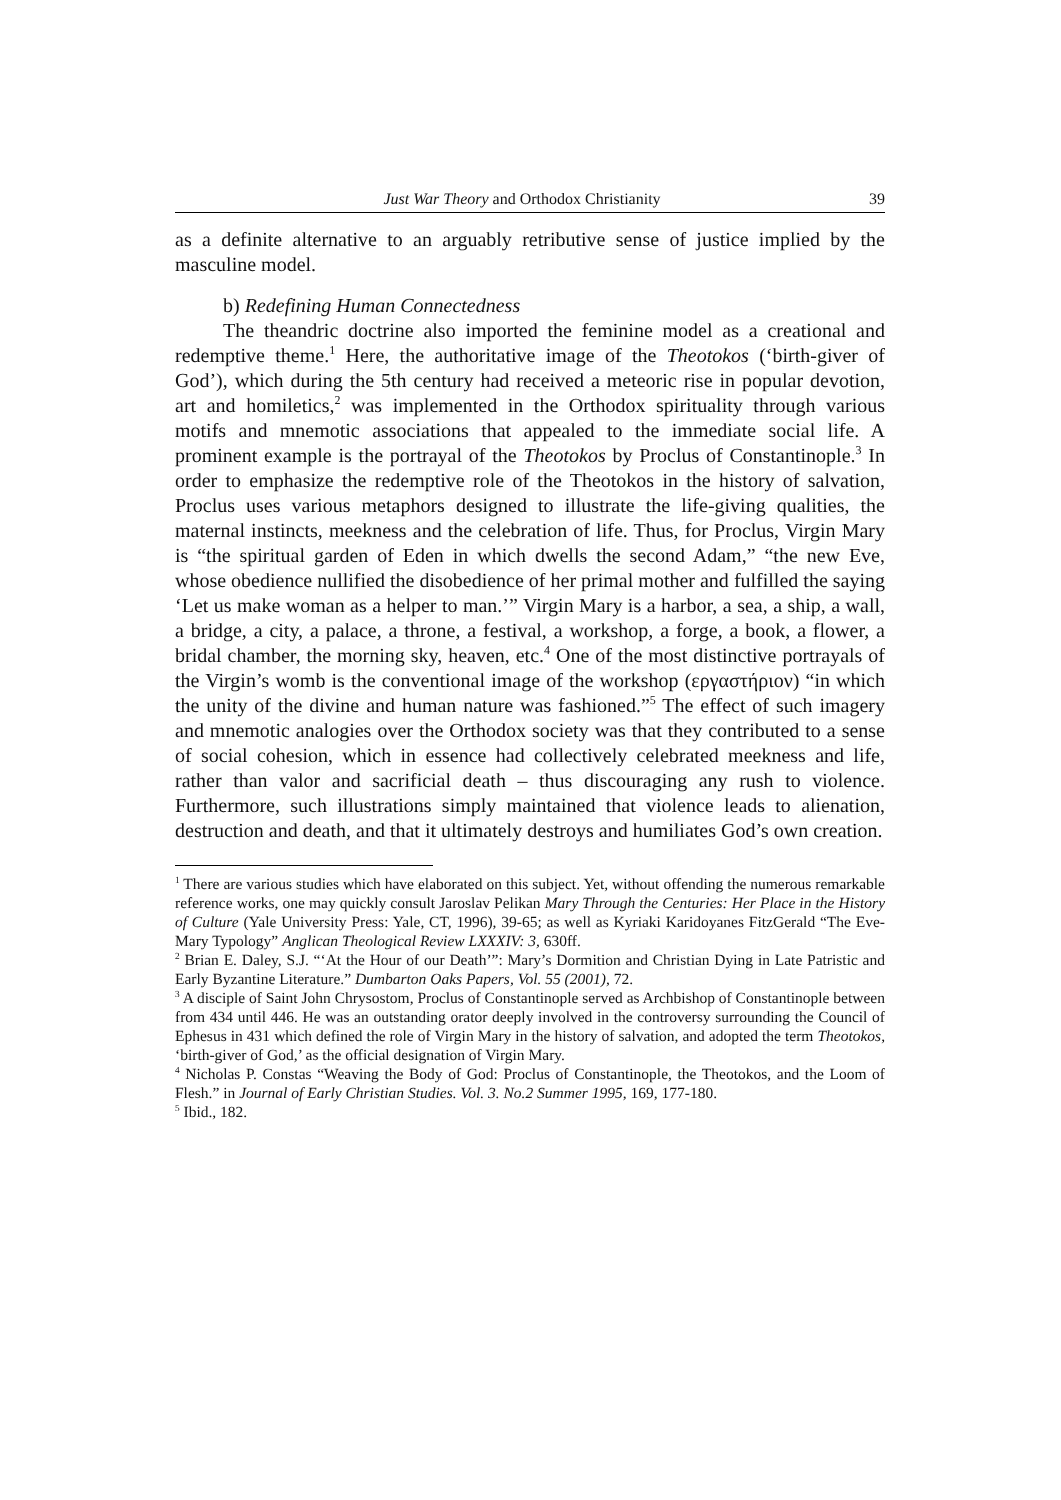Just War Theory and Orthodox Christianity 39
as a definite alternative to an arguably retributive sense of justice implied by the masculine model.
b) Redefining Human Connectedness
The theandric doctrine also imported the feminine model as a creational and redemptive theme.<sup>1</sup> Here, the authoritative image of the Theotokos (‘birth-giver of God’), which during the 5th century had received a meteoric rise in popular devotion, art and homiletics,<sup>2</sup> was implemented in the Orthodox spirituality through various motifs and mnemotic associations that appealed to the immediate social life. A prominent example is the portrayal of the Theotokos by Proclus of Constantinople.<sup>3</sup> In order to emphasize the redemptive role of the Theotokos in the history of salvation, Proclus uses various metaphors designed to illustrate the life-giving qualities, the maternal instincts, meekness and the celebration of life. Thus, for Proclus, Virgin Mary is “the spiritual garden of Eden in which dwells the second Adam,” “the new Eve, whose obedience nullified the disobedience of her primal mother and fulfilled the saying ‘Let us make woman as a helper to man.’” Virgin Mary is a harbor, a sea, a ship, a wall, a bridge, a city, a palace, a throne, a festival, a workshop, a forge, a book, a flower, a bridal chamber, the morning sky, heaven, etc.<sup>4</sup> One of the most distinctive portrayals of the Virgin’s womb is the conventional image of the workshop (εργαστήριον) “in which the unity of the divine and human nature was fashioned.”<sup>5</sup> The effect of such imagery and mnemotic analogies over the Orthodox society was that they contributed to a sense of social cohesion, which in essence had collectively celebrated meekness and life, rather than valor and sacrificial death – thus discouraging any rush to violence. Furthermore, such illustrations simply maintained that violence leads to alienation, destruction and death, and that it ultimately destroys and humiliates God’s own creation.
<sup>1</sup> There are various studies which have elaborated on this subject. Yet, without offending the numerous remarkable reference works, one may quickly consult Jaroslav Pelikan Mary Through the Centuries: Her Place in the History of Culture (Yale University Press: Yale, CT, 1996), 39-65; as well as Kyriaki Karidoyanes FitzGerald “The Eve-Mary Typology” Anglican Theological Review LXXXIV: 3, 630ff.
<sup>2</sup> Brian E. Daley, S.J. “‘At the Hour of our Death’”: Mary’s Dormition and Christian Dying in Late Patristic and Early Byzantine Literature.” Dumbarton Oaks Papers, Vol. 55 (2001), 72.
<sup>3</sup> A disciple of Saint John Chrysostom, Proclus of Constantinople served as Archbishop of Constantinople between from 434 until 446. He was an outstanding orator deeply involved in the controversy surrounding the Council of Ephesus in 431 which defined the role of Virgin Mary in the history of salvation, and adopted the term Theotokos, ‘birth-giver of God,’ as the official designation of Virgin Mary.
<sup>4</sup> Nicholas P. Constas “Weaving the Body of God: Proclus of Constantinople, the Theotokos, and the Loom of Flesh.” in Journal of Early Christian Studies. Vol. 3. No.2 Summer 1995, 169, 177-180.
<sup>5</sup> Ibid., 182.